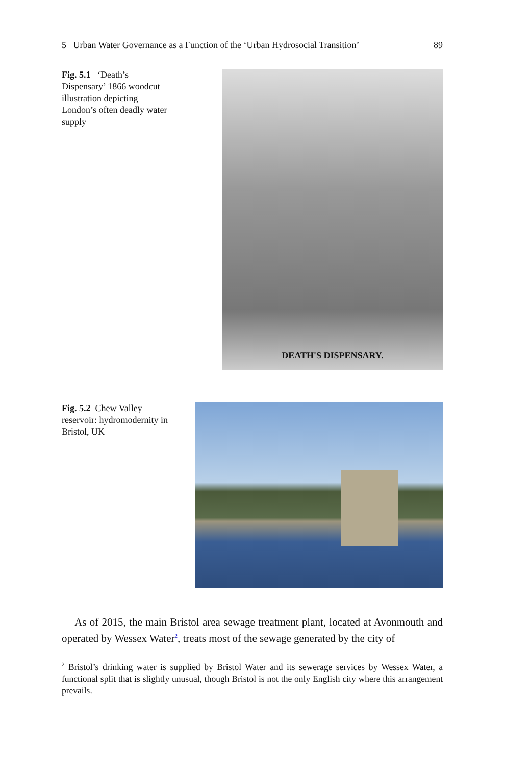5 Urban Water Governance as a Function of the ‘Urban Hydrosocial Transition’ 89
Fig. 5.1 ‘Death’s Dispensary’ 1866 woodcut illustration depicting London’s often deadly water supply
DEATH'S DISPENSARY.
Fig. 5.2 Chew Valley reservoir: hydromodernity in Bristol, UK
As of 2015, the main Bristol area sewage treatment plant, located at Avonmouth and operated by Wessex Water<sup>2</sup>, treats most of the sewage generated by the city of
<sup>2</sup> Bristol’s drinking water is supplied by Bristol Water and its sewerage services by Wessex Water, a functional split that is slightly unusual, though Bristol is not the only English city where this arrangement prevails.